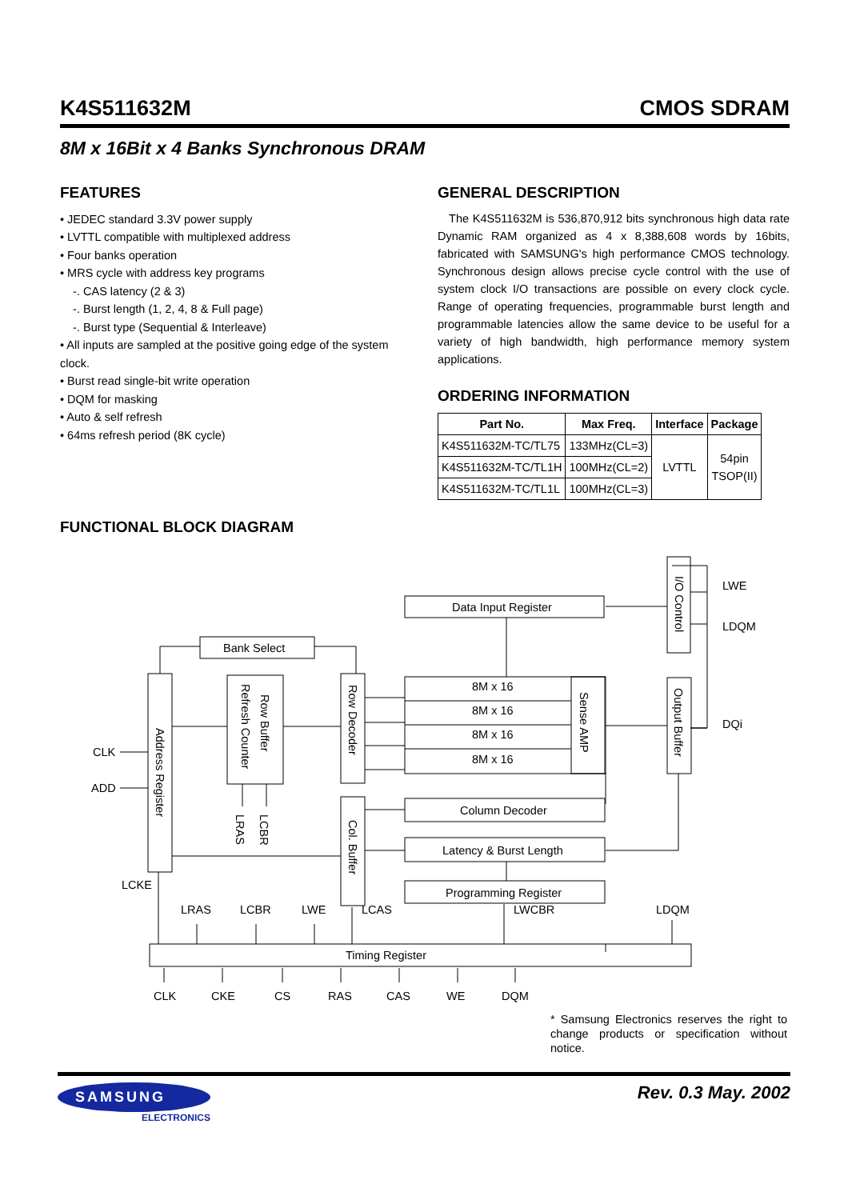K4S511632M CMOS SDRAM
8M x 16Bit x 4 Banks Synchronous DRAM
FEATURES
• JEDEC standard 3.3V power supply
• LVTTL compatible with multiplexed address
• Four banks operation
• MRS cycle with address key programs
-. CAS latency (2 & 3)
-. Burst length (1, 2, 4, 8 & Full page)
-. Burst type (Sequential & Interleave)
• All inputs are sampled at the positive going edge of the system clock.
• Burst read single-bit write operation
• DQM for masking
• Auto & self refresh
• 64ms refresh period (8K cycle)
GENERAL DESCRIPTION
The K4S511632M is 536,870,912 bits synchronous high data rate Dynamic RAM organized as 4 x 8,388,608 words by 16bits, fabricated with SAMSUNG's high performance CMOS technology. Synchronous design allows precise cycle control with the use of system clock I/O transactions are possible on every clock cycle. Range of operating frequencies, programmable burst length and programmable latencies allow the same device to be useful for a variety of high bandwidth, high performance memory system applications.
ORDERING INFORMATION
| Part No. | Max Freq. | Interface | Package |
| --- | --- | --- | --- |
| K4S511632M-TC/TL75 | 133MHz(CL=3) | LVTTL | 54pin TSOP(II) |
| K4S511632M-TC/TL1H | 100MHz(CL=2) | | |
| K4S511632M-TC/TL1L | 100MHz(CL=3) | | |
FUNCTIONAL BLOCK DIAGRAM
Data Input Register
Bank Select
8M x 16
8M x 16
8M x 16
8M x 16
Column Decoder
Latency & Burst Length
Programming Register
Timing Register
LWE
LDQM
DQi
CLK
ADD
LCKE
LRAS
LCBR
LWE
LCAS
LWCBR
LDQM
CLK
CKE
CS
RAS
CAS
WE
DQM
I/O Control
Address Register
Row Buffer
Refresh Counter
Row Decoder
Sense AMP
Output Buffer
Col. Buffer
LRAS
LCBR
* Samsung Electronics reserves the right to change products or specification without notice.
SAMSUNG
ELECTRONICS
Rev. 0.3 May. 2002